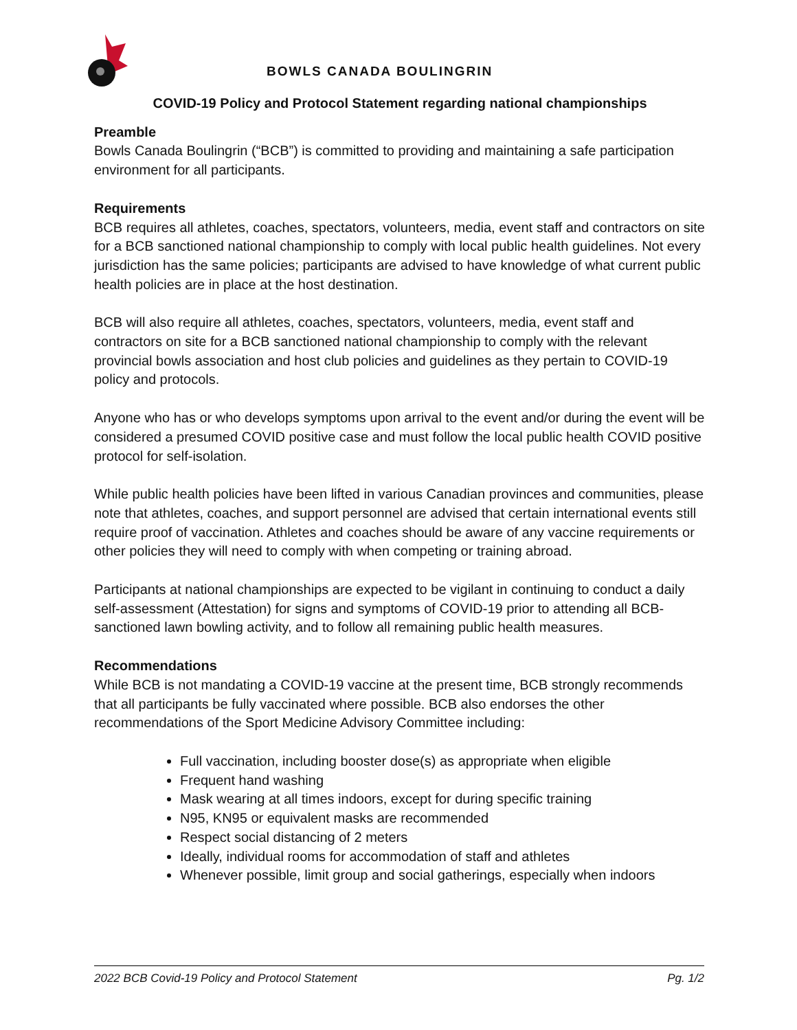BOWLS CANADA BOULINGRIN
COVID-19 Policy and Protocol Statement regarding national championships
Preamble
Bowls Canada Boulingrin (“BCB”) is committed to providing and maintaining a safe participation environment for all participants.
Requirements
BCB requires all athletes, coaches, spectators, volunteers, media, event staff and contractors on site for a BCB sanctioned national championship to comply with local public health guidelines. Not every jurisdiction has the same policies; participants are advised to have knowledge of what current public health policies are in place at the host destination.
BCB will also require all athletes, coaches, spectators, volunteers, media, event staff and contractors on site for a BCB sanctioned national championship to comply with the relevant provincial bowls association and host club policies and guidelines as they pertain to COVID-19 policy and protocols.
Anyone who has or who develops symptoms upon arrival to the event and/or during the event will be considered a presumed COVID positive case and must follow the local public health COVID positive protocol for self-isolation.
While public health policies have been lifted in various Canadian provinces and communities, please note that athletes, coaches, and support personnel are advised that certain international events still require proof of vaccination. Athletes and coaches should be aware of any vaccine requirements or other policies they will need to comply with when competing or training abroad.
Participants at national championships are expected to be vigilant in continuing to conduct a daily self-assessment (Attestation) for signs and symptoms of COVID-19 prior to attending all BCB-sanctioned lawn bowling activity, and to follow all remaining public health measures.
Recommendations
While BCB is not mandating a COVID-19 vaccine at the present time, BCB strongly recommends that all participants be fully vaccinated where possible. BCB also endorses the other recommendations of the Sport Medicine Advisory Committee including:
Full vaccination, including booster dose(s) as appropriate when eligible
Frequent hand washing
Mask wearing at all times indoors, except for during specific training
N95, KN95 or equivalent masks are recommended
Respect social distancing of 2 meters
Ideally, individual rooms for accommodation of staff and athletes
Whenever possible, limit group and social gatherings, especially when indoors
2022 BCB Covid-19 Policy and Protocol Statement Pg. 1/2